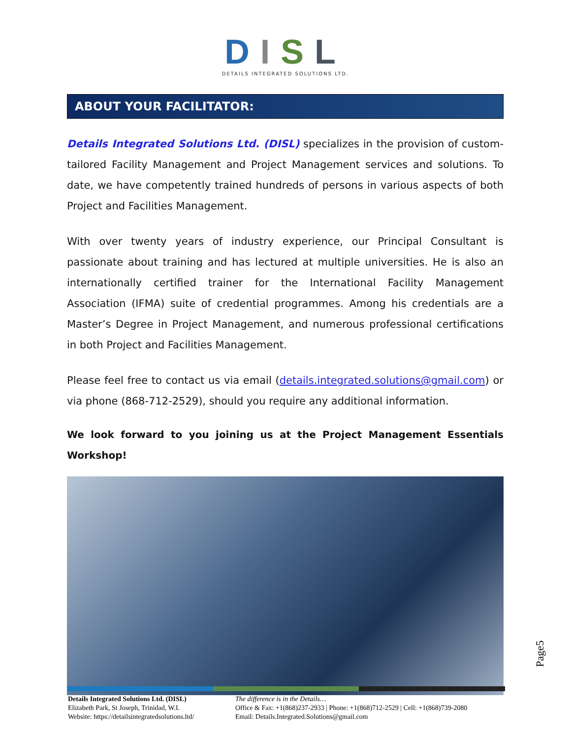DISL
DETAILS INTEGRATED SOLUTIONS LTD.
ABOUT YOUR FACILITATOR:
Details Integrated Solutions Ltd. (DISL) specializes in the provision of custom-tailored Facility Management and Project Management services and solutions. To date, we have competently trained hundreds of persons in various aspects of both Project and Facilities Management.
With over twenty years of industry experience, our Principal Consultant is passionate about training and has lectured at multiple universities. He is also an internationally certified trainer for the International Facility Management Association (IFMA) suite of credential programmes. Among his credentials are a Master’s Degree in Project Management, and numerous professional certifications in both Project and Facilities Management.
Please feel free to contact us via email (details.integrated.solutions@gmail.com) or via phone (868-712-2529), should you require any additional information.
We look forward to you joining us at the Project Management Essentials Workshop!
Page5
Details Integrated Solutions Ltd. (DISL)
Elizabeth Park, St Joseph, Trinidad, W.I.
Website: https://detailsintegratedsolutions.ltd/
The difference is in the Details…
Office & Fax: +1(868)237-2933 | Phone: +1(868)712-2529 | Cell: +1(868)739-2080
Email: Details.Integrated.Solutions@gmail.com